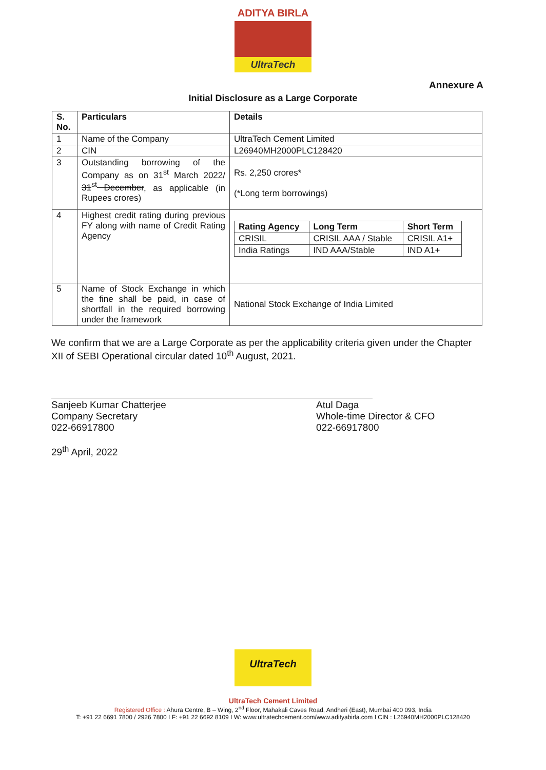ADITYA BIRLA
UltraTech
Annexure A
Initial Disclosure as a Large Corporate
| S. No. | Particulars | Details |
| --- | --- | --- |
| 1 | Name of the Company | UltraTech Cement Limited |
| 2 | CIN | L26940MH2000PLC128420 |
| 3 | Outstanding borrowing of the Company as on 31<sup>st</sup> March 2022/ 31<sup>st</sup> December , as applicable (in Rupees crores) | Rs. 2,250 crores* (*Long term borrowings) |
| 4 | Highest credit rating during previous FY along with name of Credit Rating Agency | / Rating Agency / Long Term / Short Term / / --- / --- / --- / / CRISIL / CRISIL AAA / Stable / CRISIL A1+ / / India Ratings / IND AAA/Stable / IND A1+ / |
| 5 | Name of Stock Exchange in which the fine shall be paid, in case of shortfall in the required borrowing under the framework | National Stock Exchange of India Limited |
We confirm that we are a Large Corporate as per the applicability criteria given under the Chapter XII of SEBI Operational circular dated 10<sup>th</sup> August, 2021.
Sanjeeb Kumar Chatterjee
Company Secretary
022-66917800
29<sup>th</sup> April, 2022
Atul Daga
Whole-time Director & CFO
022-66917800
UltraTech
UltraTech Cement Limited
Registered Office : Ahura Centre, B – Wing, 2<sup>nd</sup> Floor, Mahakali Caves Road, Andheri (East), Mumbai 400 093, India
T: +91 22 6691 7800 / 2926 7800 I F: +91 22 6692 8109 I W: www.ultratechcement.com/www.adityabirla.com I CIN : L26940MH2000PLC128420